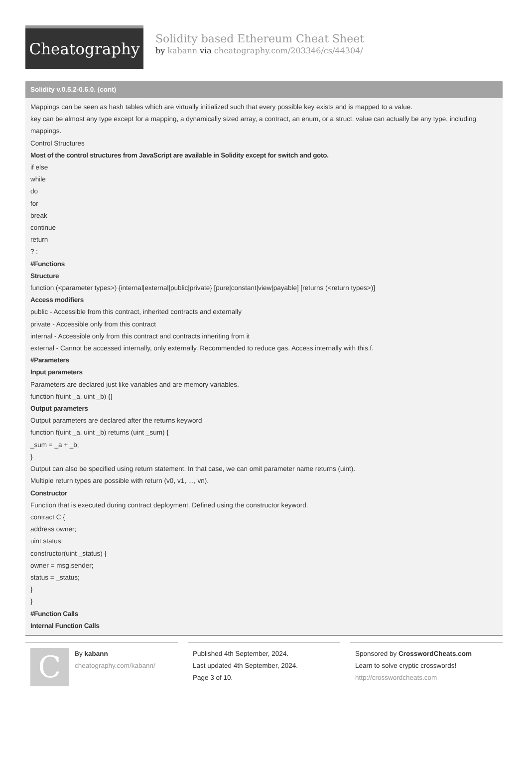Cheatography
Solidity based Ethereum Cheat Sheet
by kabann via cheatography.com/203346/cs/44304/
Solidity v.0.5.2-0.6.0. (cont)
Mappings can be seen as hash tables which are virtually initialized such that every possible key exists and is mapped to a value.
key can be almost any type except for a mapping, a dynamically sized array, a contract, an enum, or a struct. value can actually be any type, including mappings.
Control Structures
Most of the control structures from JavaScript are available in Solidity except for switch and goto.
if else
while
do
for
break
continue
return
? :
#Functions
Structure
function (<parameter types>) {internal|external|public|private} [pure|constant|view|payable] [returns (<return types>)]
Access modifiers
public - Accessible from this contract, inherited contracts and externally
private - Accessible only from this contract
internal - Accessible only from this contract and contracts inheriting from it
external - Cannot be accessed internally, only externally. Recommended to reduce gas. Access internally with this.f.
#Parameters
Input parameters
Parameters are declared just like variables and are memory variables.
function f(uint _a, uint _b) {}
Output parameters
Output parameters are declared after the returns keyword
function f(uint _a, uint _b) returns (uint _sum) {
_sum = _a + _b;
}
Output can also be specified using return statement. In that case, we can omit parameter name returns (uint).
Multiple return types are possible with return (v0, v1, ..., vn).
Constructor
Function that is executed during contract deployment. Defined using the constructor keyword.
contract C {
address owner;
uint status;
constructor(uint _status) {
owner = msg.sender;
status = _status;
}
}
#Function Calls
Internal Function Calls
C
By kabann
cheatography.com/kabann/
Published 4th September, 2024.
Last updated 4th September, 2024.
Page 3 of 10.
Sponsored by CrosswordCheats.com
Learn to solve cryptic crosswords!
http://crosswordcheats.com